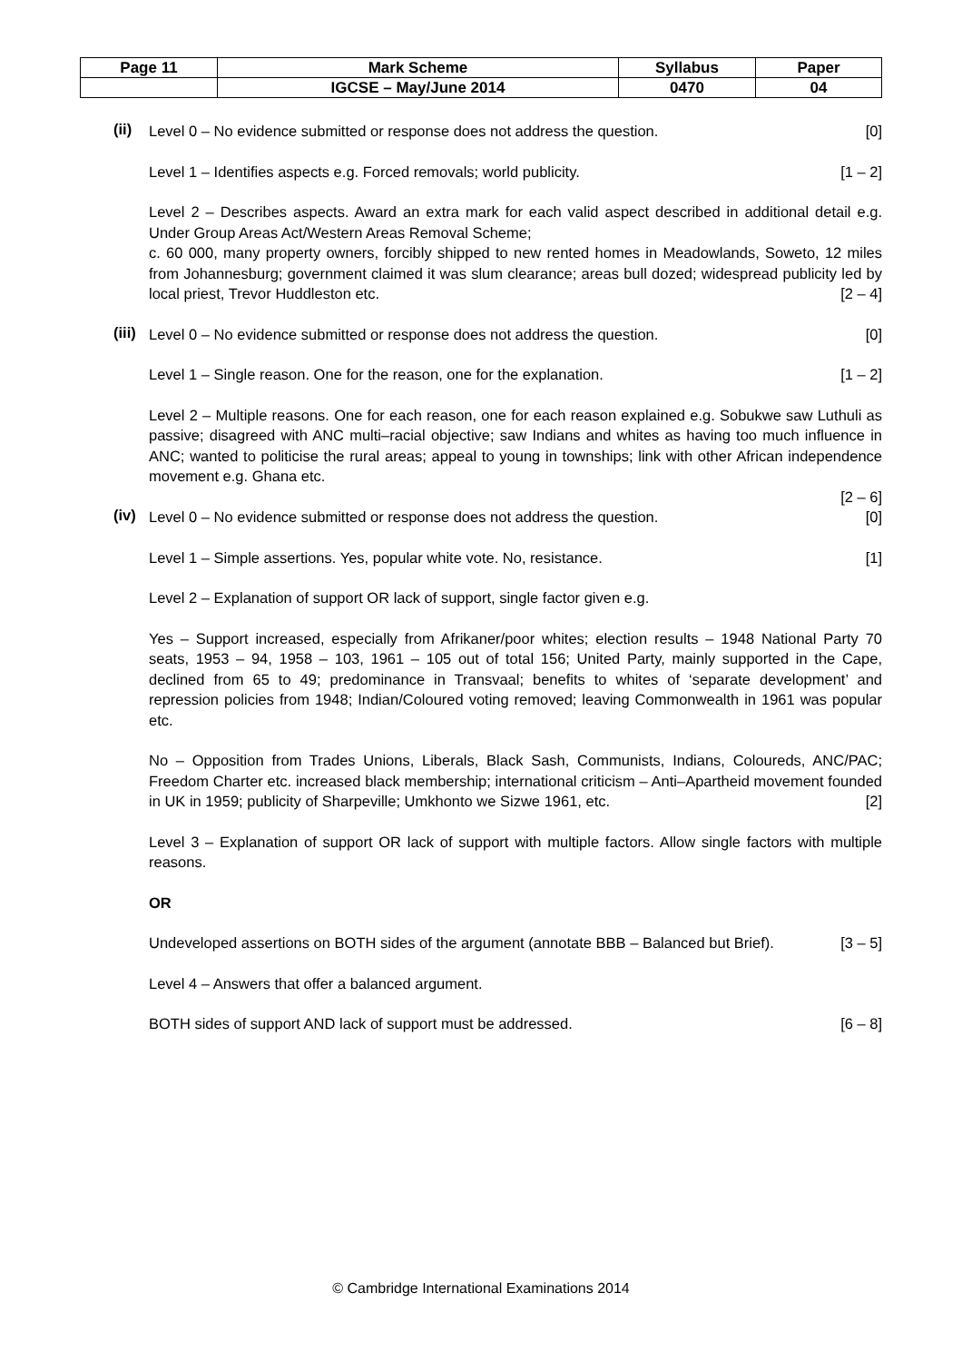| Page 11 | Mark Scheme | Syllabus | Paper |
| | IGCSE – May/June 2014 | 0470 | 04 |
(ii)
Level 0 – No evidence submitted or response does not address the question. [0]
Level 1 – Identifies aspects e.g. Forced removals; world publicity. [1 – 2]
Level 2 – Describes aspects. Award an extra mark for each valid aspect described in additional detail e.g. Under Group Areas Act/Western Areas Removal Scheme;
c. 60 000, many property owners, forcibly shipped to new rented homes in Meadowlands, Soweto, 12 miles from Johannesburg; government claimed it was slum clearance; areas bull dozed; widespread publicity led by local priest, Trevor Huddleston etc. [2 – 4]
(iii)
Level 0 – No evidence submitted or response does not address the question. [0]
Level 1 – Single reason. One for the reason, one for the explanation. [1 – 2]
Level 2 – Multiple reasons. One for each reason, one for each reason explained e.g. Sobukwe saw Luthuli as passive; disagreed with ANC multi–racial objective; saw Indians and whites as having too much influence in ANC; wanted to politicise the rural areas; appeal to young in townships; link with other African independence movement e.g. Ghana etc.
[2 – 6]
(iv)
Level 0 – No evidence submitted or response does not address the question. [0]
Level 1 – Simple assertions. Yes, popular white vote. No, resistance. [1]
Level 2 – Explanation of support OR lack of support, single factor given e.g.
Yes – Support increased, especially from Afrikaner/poor whites; election results – 1948 National Party 70 seats, 1953 – 94, 1958 – 103, 1961 – 105 out of total 156; United Party, mainly supported in the Cape, declined from 65 to 49; predominance in Transvaal; benefits to whites of ‘separate development’ and repression policies from 1948; Indian/Coloured voting removed; leaving Commonwealth in 1961 was popular etc.
No – Opposition from Trades Unions, Liberals, Black Sash, Communists, Indians, Coloureds, ANC/PAC; Freedom Charter etc. increased black membership; international criticism – Anti–Apartheid movement founded in UK in 1959; publicity of Sharpeville; Umkhonto we Sizwe 1961, etc. [2]
Level 3 – Explanation of support OR lack of support with multiple factors. Allow single factors with multiple reasons.
OR
Undeveloped assertions on BOTH sides of the argument (annotate BBB – Balanced but Brief). [3 – 5]
Level 4 – Answers that offer a balanced argument.
BOTH sides of support AND lack of support must be addressed. [6 – 8]
© Cambridge International Examinations 2014